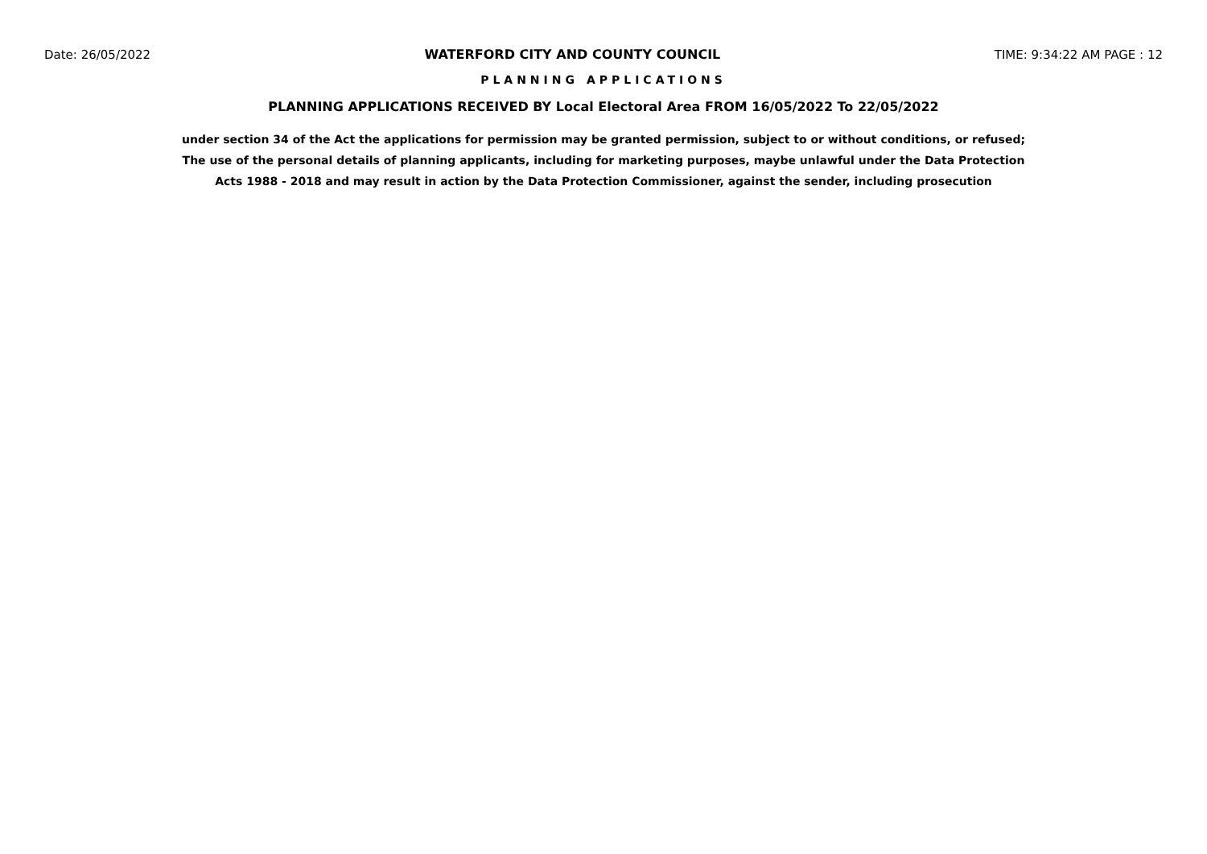Date: 26/05/2022 WATERFORD CITY AND COUNTY COUNCIL TIME: 9:34:22 AM PAGE : 12
PLANNING APPLICATIONS
PLANNING APPLICATIONS RECEIVED BY Local Electoral Area FROM 16/05/2022 To 22/05/2022
under section 34 of the Act the applications for permission may be granted permission, subject to or without conditions, or refused;
The use of the personal details of planning applicants, including for marketing purposes, maybe unlawful under the Data Protection
Acts 1988 - 2018 and may result in action by the Data Protection Commissioner, against the sender, including prosecution